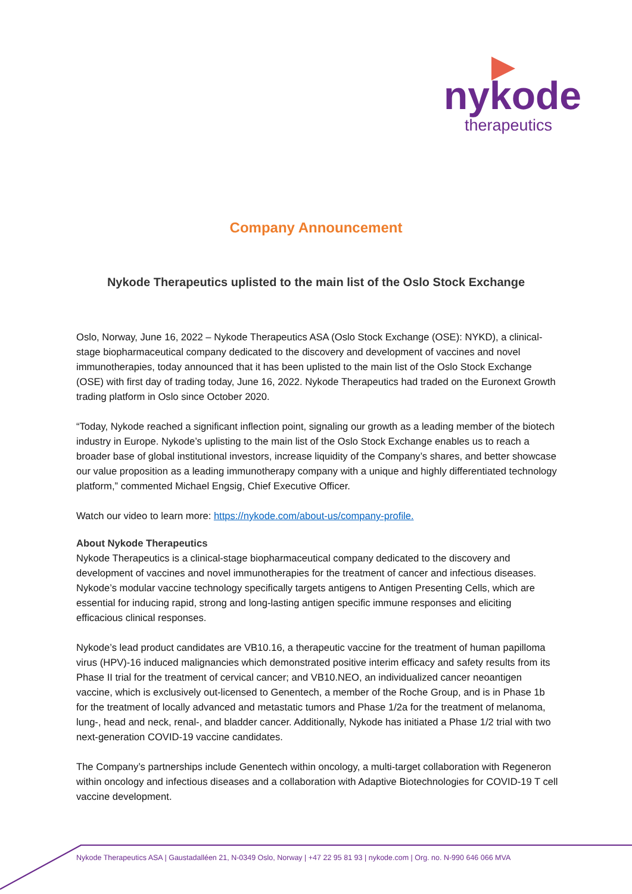nykode
therapeutics
Company Announcement
Nykode Therapeutics uplisted to the main list of the Oslo Stock Exchange
Oslo, Norway, June 16, 2022 – Nykode Therapeutics ASA (Oslo Stock Exchange (OSE): NYKD), a clinical-stage biopharmaceutical company dedicated to the discovery and development of vaccines and novel immunotherapies, today announced that it has been uplisted to the main list of the Oslo Stock Exchange (OSE) with first day of trading today, June 16, 2022. Nykode Therapeutics had traded on the Euronext Growth trading platform in Oslo since October 2020.
“Today, Nykode reached a significant inflection point, signaling our growth as a leading member of the biotech industry in Europe. Nykode’s uplisting to the main list of the Oslo Stock Exchange enables us to reach a broader base of global institutional investors, increase liquidity of the Company’s shares, and better showcase our value proposition as a leading immunotherapy company with a unique and highly differentiated technology platform,” commented Michael Engsig, Chief Executive Officer.
Watch our video to learn more: https://nykode.com/about-us/company-profile.
About Nykode Therapeutics
Nykode Therapeutics is a clinical-stage biopharmaceutical company dedicated to the discovery and development of vaccines and novel immunotherapies for the treatment of cancer and infectious diseases. Nykode’s modular vaccine technology specifically targets antigens to Antigen Presenting Cells, which are essential for inducing rapid, strong and long-lasting antigen specific immune responses and eliciting efficacious clinical responses.
Nykode’s lead product candidates are VB10.16, a therapeutic vaccine for the treatment of human papilloma virus (HPV)-16 induced malignancies which demonstrated positive interim efficacy and safety results from its Phase II trial for the treatment of cervical cancer; and VB10.NEO, an individualized cancer neoantigen vaccine, which is exclusively out-licensed to Genentech, a member of the Roche Group, and is in Phase 1b for the treatment of locally advanced and metastatic tumors and Phase 1/2a for the treatment of melanoma, lung-, head and neck, renal-, and bladder cancer. Additionally, Nykode has initiated a Phase 1/2 trial with two next-generation COVID-19 vaccine candidates.
The Company’s partnerships include Genentech within oncology, a multi-target collaboration with Regeneron within oncology and infectious diseases and a collaboration with Adaptive Biotechnologies for COVID-19 T cell vaccine development.
Nykode Therapeutics ASA | Gaustadalléen 21, N-0349 Oslo, Norway | +47 22 95 81 93 | nykode.com | Org. no. N-990 646 066 MVA